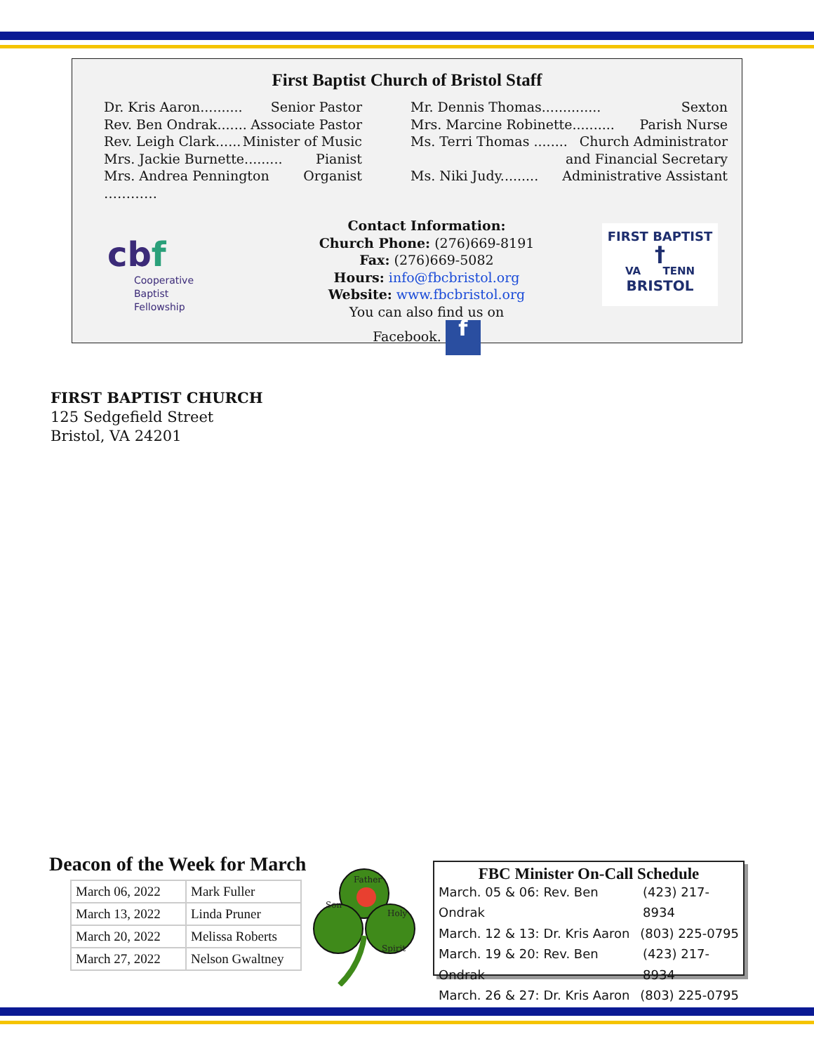First Baptist Church of Bristol Staff
Dr. Kris Aaron.......... Senior Pastor
Rev. Ben Ondrak....... Associate Pastor
Rev. Leigh Clark...... Minister of Music
Mrs. Jackie Burnette......... Pianist
Mrs. Andrea Pennington ………… Organist
Mr. Dennis Thomas.............. Sexton
Mrs. Marcine Robinette.......... Parish Nurse
Ms. Terri Thomas ........ Church Administrator
and Financial Secretary
Ms. Niki Judy......... Administrative Assistant
cbf
Cooperative
Baptist
Fellowship
Contact Information:
Church Phone: (276)669-8191
Fax: (276)669-5082
Hours: info@fbcbristol.org
Website: www.fbcbristol.org
You can also find us on
Facebook. f
FIRST BAPTIST
†
VA TENN
BRISTOL
FIRST BAPTIST CHURCH
125 Sedgefield Street
Bristol, VA 24201
Deacon of the Week for March
| March 06, 2022 | Mark Fuller |
| March 13, 2022 | Linda Pruner |
| March 20, 2022 | Melissa Roberts |
| March 27, 2022 | Nelson Gwaltney |
Father
Son
Holy
Spirit
FBC Minister On-Call Schedule
March. 05 & 06: Rev. Ben Ondrak (423) 217-8934
March. 12 & 13: Dr. Kris Aaron (803) 225-0795
March. 19 & 20: Rev. Ben Ondrak (423) 217-8934
March. 26 & 27: Dr. Kris Aaron (803) 225-0795